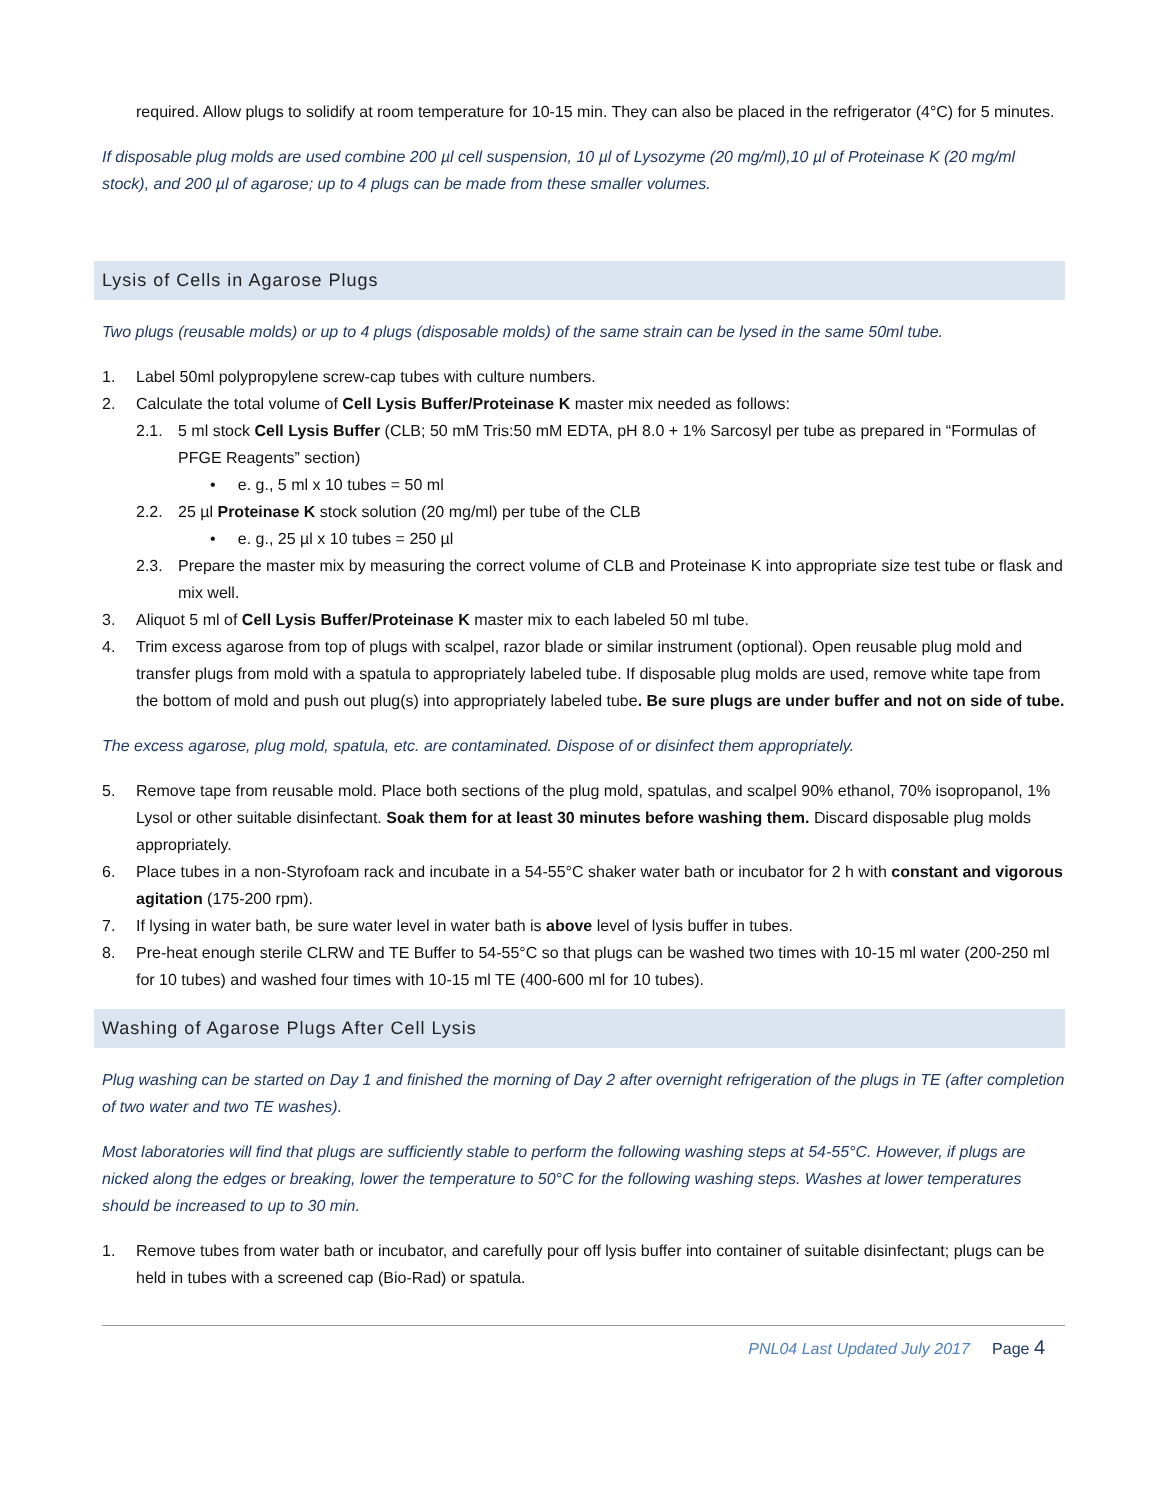required. Allow plugs to solidify at room temperature for 10-15 min. They can also be placed in the refrigerator (4°C) for 5 minutes.
If disposable plug molds are used combine 200 µl cell suspension, 10 µl of Lysozyme (20 mg/ml),10 µl of Proteinase K (20 mg/ml stock), and 200 µl of agarose; up to 4 plugs can be made from these smaller volumes.
Lysis of Cells in Agarose Plugs
Two plugs (reusable molds) or up to 4 plugs (disposable molds) of the same strain can be lysed in the same 50ml tube.
1. Label 50ml polypropylene screw-cap tubes with culture numbers.
2. Calculate the total volume of Cell Lysis Buffer/Proteinase K master mix needed as follows:
2.1. 5 ml stock Cell Lysis Buffer (CLB; 50 mM Tris:50 mM EDTA, pH 8.0 + 1% Sarcosyl per tube as prepared in “Formulas of PFGE Reagents” section)
• e. g., 5 ml x 10 tubes = 50 ml
2.2. 25 µl Proteinase K stock solution (20 mg/ml) per tube of the CLB
• e. g., 25 µl x 10 tubes = 250 µl
2.3. Prepare the master mix by measuring the correct volume of CLB and Proteinase K into appropriate size test tube or flask and mix well.
3. Aliquot 5 ml of Cell Lysis Buffer/Proteinase K master mix to each labeled 50 ml tube.
4. Trim excess agarose from top of plugs with scalpel, razor blade or similar instrument (optional). Open reusable plug mold and transfer plugs from mold with a spatula to appropriately labeled tube. If disposable plug molds are used, remove white tape from the bottom of mold and push out plug(s) into appropriately labeled tube. Be sure plugs are under buffer and not on side of tube.
The excess agarose, plug mold, spatula, etc. are contaminated. Dispose of or disinfect them appropriately.
5. Remove tape from reusable mold. Place both sections of the plug mold, spatulas, and scalpel 90% ethanol, 70% isopropanol, 1% Lysol or other suitable disinfectant. Soak them for at least 30 minutes before washing them. Discard disposable plug molds appropriately.
6. Place tubes in a non-Styrofoam rack and incubate in a 54-55°C shaker water bath or incubator for 2 h with constant and vigorous agitation (175-200 rpm).
7. If lysing in water bath, be sure water level in water bath is above level of lysis buffer in tubes.
8. Pre-heat enough sterile CLRW and TE Buffer to 54-55°C so that plugs can be washed two times with 10-15 ml water (200-250 ml for 10 tubes) and washed four times with 10-15 ml TE (400-600 ml for 10 tubes).
Washing of Agarose Plugs After Cell Lysis
Plug washing can be started on Day 1 and finished the morning of Day 2 after overnight refrigeration of the plugs in TE (after completion of two water and two TE washes).
Most laboratories will find that plugs are sufficiently stable to perform the following washing steps at 54-55°C. However, if plugs are nicked along the edges or breaking, lower the temperature to 50°C for the following washing steps. Washes at lower temperatures should be increased to up to 30 min.
1. Remove tubes from water bath or incubator, and carefully pour off lysis buffer into container of suitable disinfectant; plugs can be held in tubes with a screened cap (Bio-Rad) or spatula.
PNL04 Last Updated July 2017 Page 4